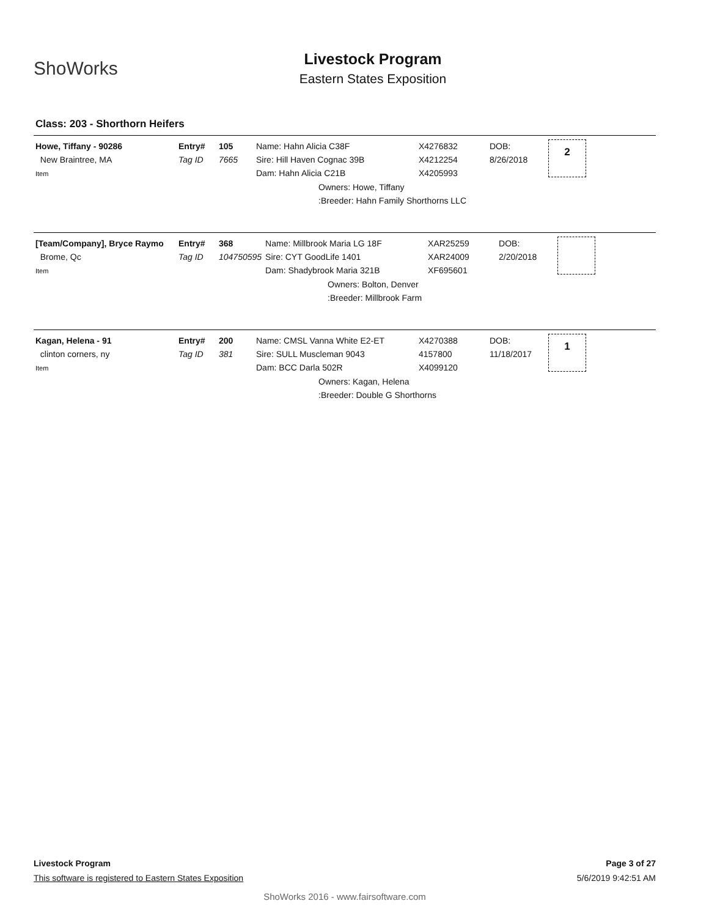ShoWorks
Livestock Program
Eastern States Exposition
Class: 203 - Shorthorn Heifers
| Howe, Tiffany - 90286 New Braintree, MA Item | Entry# Tag ID | 105 7665 | Name: Hahn Alicia C38F Sire: Hill Haven Cognac 39B Dam: Hahn Alicia C21B | X4276832 X4212254 X4205993 | DOB: 8/26/2018 | 2 |
| | | | Owners: Howe, Tiffany :Breeder: Hahn Family Shorthorns LLC | | | |
| [Team/Company], Bryce Raymo Brome, Qc Item | Entry# Tag ID | 368 104750595 | Name: Millbrook Maria LG 18F Sire: CYT GoodLife 1401 Dam: Shadybrook Maria 321B | XAR25259 XAR24009 XF695601 | DOB: 2/20/2018 | |
| | | | Owners: Bolton, Denver :Breeder: Millbrook Farm | | | |
| Kagan, Helena - 91 clinton corners, ny Item | Entry# Tag ID | 200 381 | Name: CMSL Vanna White E2-ET Sire: SULL Muscleman 9043 Dam: BCC Darla 502R | X4270388 4157800 X4099120 | DOB: 11/18/2017 | 1 |
| | | | Owners: Kagan, Helena :Breeder: Double G Shorthorns | | | |
Livestock Program Page 3 of 27
This software is registered to Eastern States Exposition 5/6/2019 9:42:51 AM
ShoWorks 2016 - www.fairsoftware.com